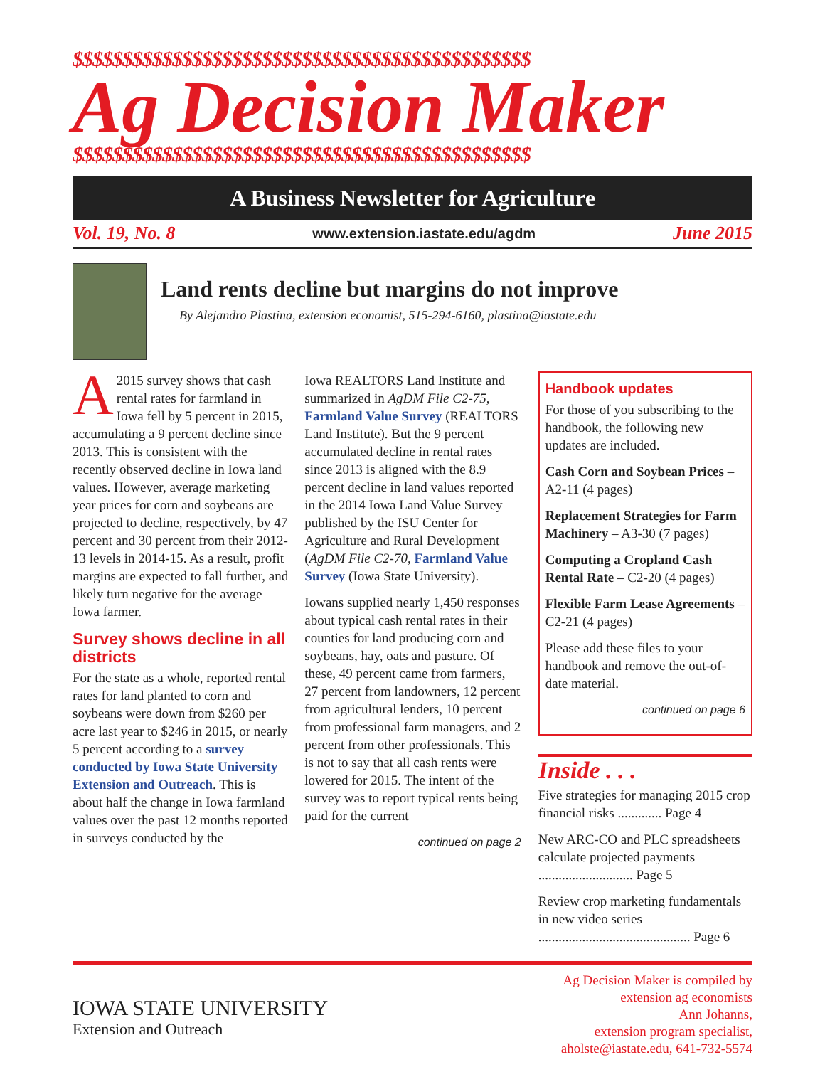$$$$$$$$$$$$$$$$$$$$$$$$$$$$$$$$$$$$$$$$$$$$$$
Ag Decision Maker
$$$$$$$$$$$$$$$$$$$$$$$$$$$$$$$$$$$$$$$$$$$$$$
A Business Newsletter for Agriculture
Vol. 19, No. 8 www.extension.iastate.edu/agdm June 2015
Land rents decline but margins do not improve
By Alejandro Plastina, extension economist, 515-294-6160, plastina@iastate.edu
A 2015 survey shows that cash rental rates for farmland in Iowa fell by 5 percent in 2015, accumulating a 9 percent decline since 2013. This is consistent with the recently observed decline in Iowa land values. However, average marketing year prices for corn and soybeans are projected to decline, respectively, by 47 percent and 30 percent from their 2012-13 levels in 2014-15. As a result, profit margins are expected to fall further, and likely turn negative for the average Iowa farmer.
Survey shows decline in all districts
For the state as a whole, reported rental rates for land planted to corn and soybeans were down from $260 per acre last year to $246 in 2015, or nearly 5 percent according to a survey conducted by Iowa State University Extension and Outreach. This is about half the change in Iowa farmland values over the past 12 months reported in surveys conducted by the
Iowa REALTORS Land Institute and summarized in AgDM File C2-75, Farmland Value Survey (REALTORS Land Institute). But the 9 percent accumulated decline in rental rates since 2013 is aligned with the 8.9 percent decline in land values reported in the 2014 Iowa Land Value Survey published by the ISU Center for Agriculture and Rural Development (AgDM File C2-70, Farmland Value Survey (Iowa State University).
Iowans supplied nearly 1,450 responses about typical cash rental rates in their counties for land producing corn and soybeans, hay, oats and pasture. Of these, 49 percent came from farmers, 27 percent from landowners, 12 percent from agricultural lenders, 10 percent from professional farm managers, and 2 percent from other professionals. This is not to say that all cash rents were lowered for 2015. The intent of the survey was to report typical rents being paid for the current
continued on page 2
Handbook updates
For those of you subscribing to the handbook, the following new updates are included.
Cash Corn and Soybean Prices – A2-11 (4 pages)
Replacement Strategies for Farm Machinery – A3-30 (7 pages)
Computing a Cropland Cash Rental Rate – C2-20 (4 pages)
Flexible Farm Lease Agreements – C2-21 (4 pages)
Please add these files to your handbook and remove the out-of-date material.
continued on page 6
Inside . . .
Five strategies for managing 2015 crop financial risks ............. Page 4
New ARC-CO and PLC spreadsheets calculate projected payments ............................ Page 5
Review crop marketing fundamentals in new video series ............................................. Page 6
IOWA STATE UNIVERSITY
Extension and Outreach
Ag Decision Maker is compiled by
extension ag economists
Ann Johanns,
extension program specialist,
aholste@iastate.edu, 641-732-5574